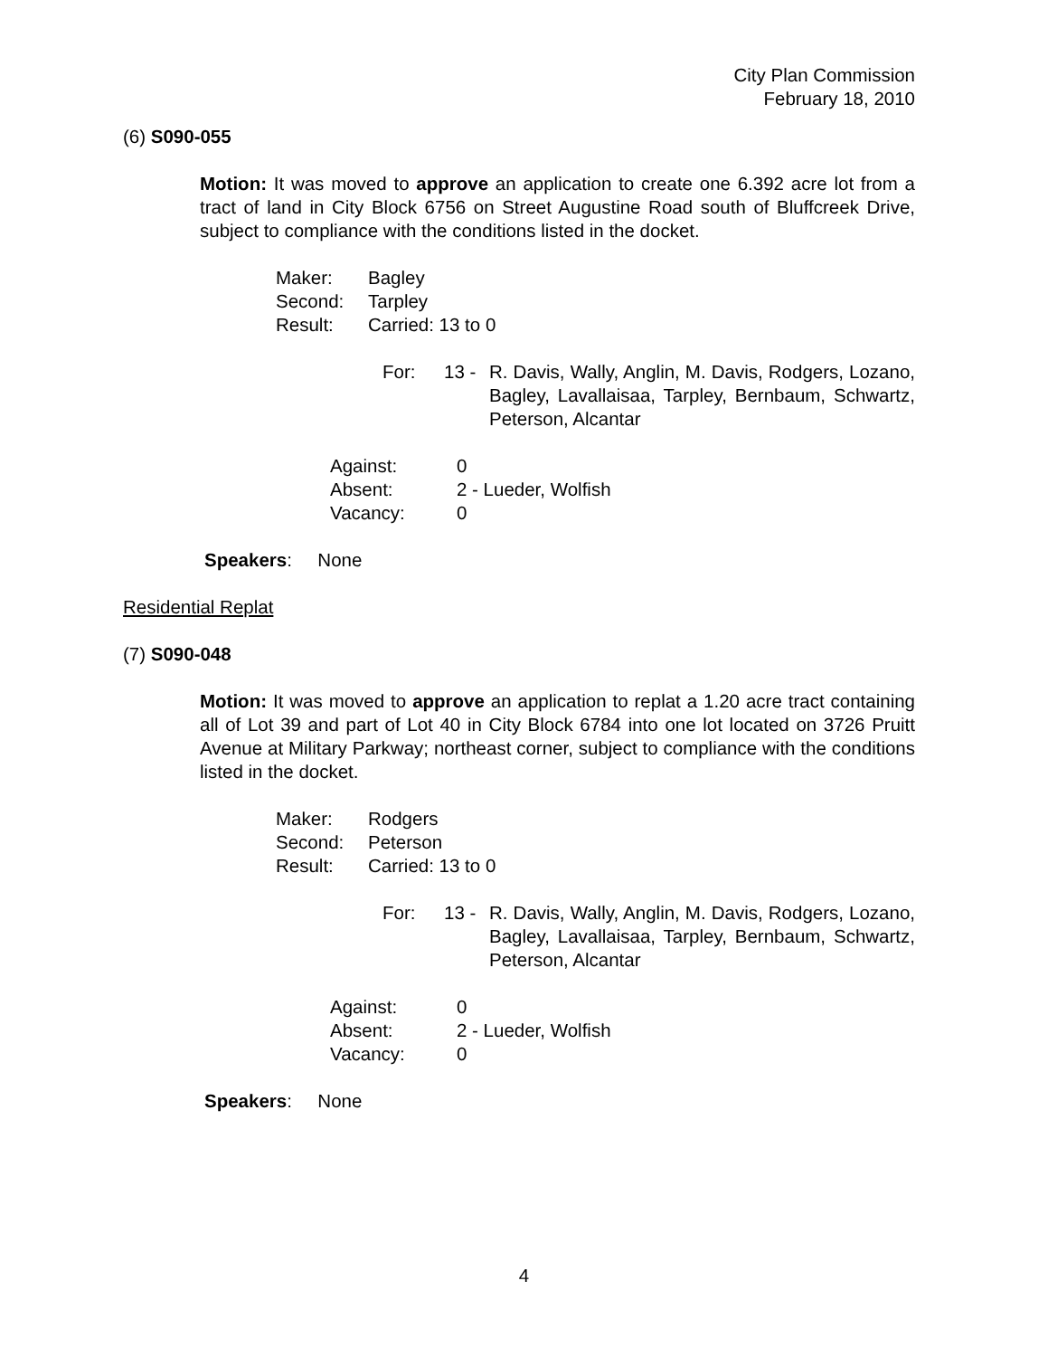City Plan Commission
February 18, 2010
(6) S090-055
Motion: It was moved to approve an application to create one 6.392 acre lot from a tract of land in City Block 6756 on Street Augustine Road south of Bluffcreek Drive, subject to compliance with the conditions listed in the docket.
| Maker: | Bagley |
| Second: | Tarpley |
| Result: | Carried: 13 to 0 |
| For: | 13 - | R. Davis, Wally, Anglin, M. Davis, Rodgers, Lozano, Bagley, Lavallaisaa, Tarpley, Bernbaum, Schwartz, Peterson, Alcantar |
| Against: | 0 |
| Absent: | 2 - Lueder, Wolfish |
| Vacancy: | 0 |
Speakers: None
Residential Replat
(7) S090-048
Motion: It was moved to approve an application to replat a 1.20 acre tract containing all of Lot 39 and part of Lot 40 in City Block 6784 into one lot located on 3726 Pruitt Avenue at Military Parkway; northeast corner, subject to compliance with the conditions listed in the docket.
| Maker: | Rodgers |
| Second: | Peterson |
| Result: | Carried: 13 to 0 |
| For: | 13 - | R. Davis, Wally, Anglin, M. Davis, Rodgers, Lozano, Bagley, Lavallaisaa, Tarpley, Bernbaum, Schwartz, Peterson, Alcantar |
| Against: | 0 |
| Absent: | 2 - Lueder, Wolfish |
| Vacancy: | 0 |
Speakers: None
4